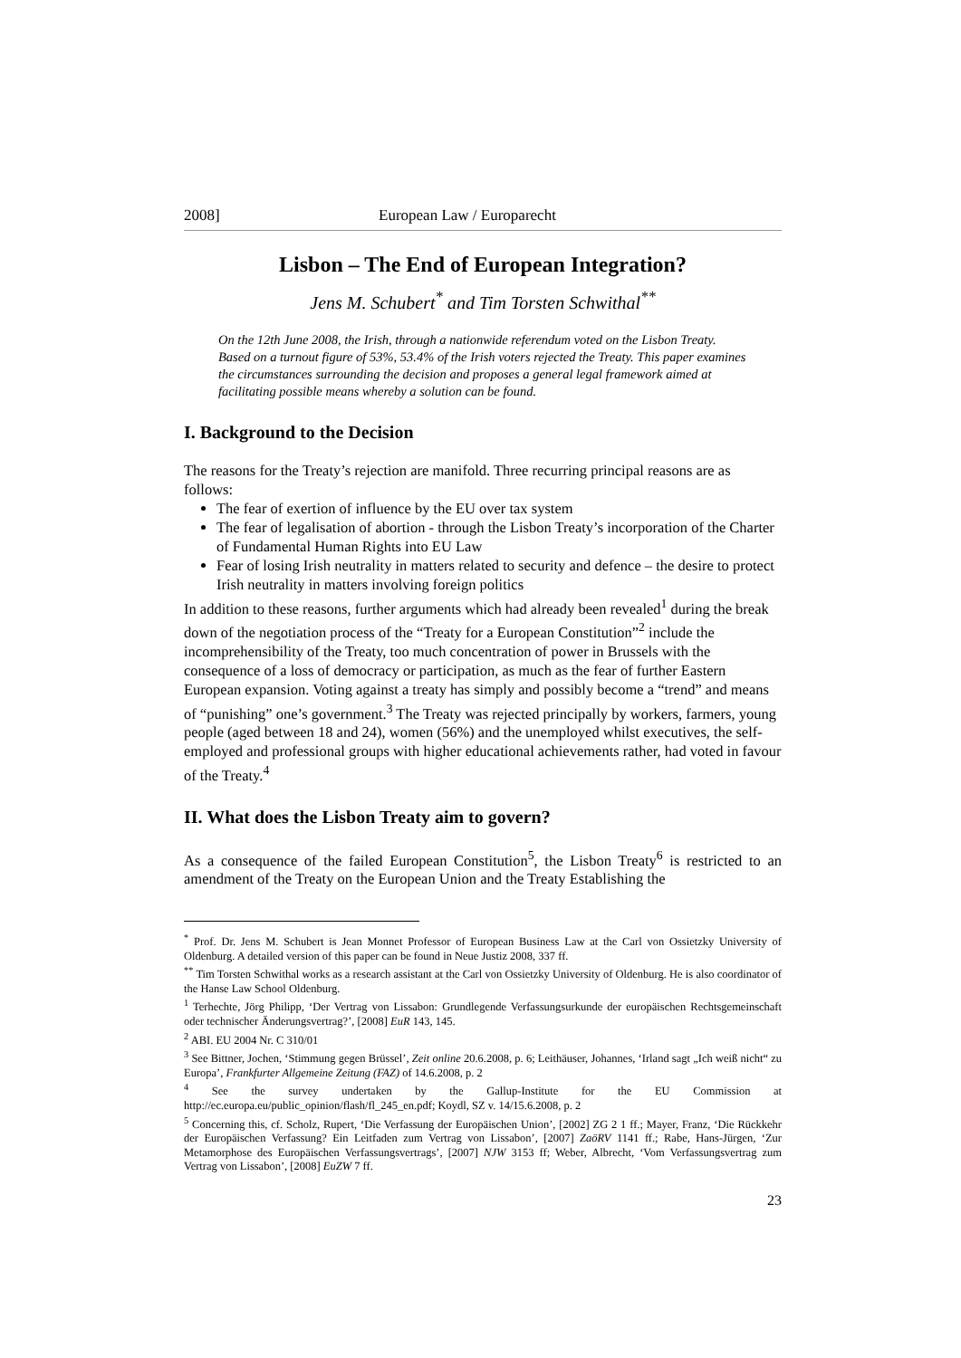2008] European Law / Europarecht
Lisbon – The End of European Integration?
Jens M. Schubert<sup>*</sup> and Tim Torsten Schwithal<sup>**</sup>
On the 12th June 2008, the Irish, through a nationwide referendum voted on the Lisbon Treaty. Based on a turnout figure of 53%, 53.4% of the Irish voters rejected the Treaty. This paper examines the circumstances surrounding the decision and proposes a general legal framework aimed at facilitating possible means whereby a solution can be found.
I. Background to the Decision
The reasons for the Treaty’s rejection are manifold. Three recurring principal reasons are as follows:
The fear of exertion of influence by the EU over tax system
The fear of legalisation of abortion - through the Lisbon Treaty’s incorporation of the Charter of Fundamental Human Rights into EU Law
Fear of losing Irish neutrality in matters related to security and defence – the desire to protect Irish neutrality in matters involving foreign politics
In addition to these reasons, further arguments which had already been revealed<sup>1</sup> during the break down of the negotiation process of the “Treaty for a European Constitution”<sup>2</sup> include the incomprehensibility of the Treaty, too much concentration of power in Brussels with the consequence of a loss of democracy or participation, as much as the fear of further Eastern European expansion. Voting against a treaty has simply and possibly become a “trend” and means of “punishing” one’s government.<sup>3</sup> The Treaty was rejected principally by workers, farmers, young people (aged between 18 and 24), women (56%) and the unemployed whilst executives, the self-employed and professional groups with higher educational achievements rather, had voted in favour of the Treaty.<sup>4</sup>
II. What does the Lisbon Treaty aim to govern?
As a consequence of the failed European Constitution<sup>5</sup>, the Lisbon Treaty<sup>6</sup> is restricted to an amendment of the Treaty on the European Union and the Treaty Establishing the
<sup>*</sup> Prof. Dr. Jens M. Schubert is Jean Monnet Professor of European Business Law at the Carl von Ossietzky University of Oldenburg. A detailed version of this paper can be found in Neue Justiz 2008, 337 ff.
<sup>**</sup> Tim Torsten Schwithal works as a research assistant at the Carl von Ossietzky University of Oldenburg. He is also coordinator of the Hanse Law School Oldenburg.
<sup>1</sup> Terhechte, Jörg Philipp, ‘Der Vertrag von Lissabon: Grundlegende Verfassungsurkunde der europäischen Rechtsgemeinschaft oder technischer Änderungsvertrag?’, [2008] EuR 143, 145.
<sup>2</sup> ABI. EU 2004 Nr. C 310/01
<sup>3</sup> See Bittner, Jochen, ‘Stimmung gegen Brüssel’, Zeit online 20.6.2008, p. 6; Leithäuser, Johannes, ‘Irland sagt „Ich weiß nicht“ zu Europa’, Frankfurter Allgemeine Zeitung (FAZ) of 14.6.2008, p. 2
<sup>4</sup> See the survey undertaken by the Gallup-Institute for the EU Commission at http://ec.europa.eu/public_opinion/flash/fl_245_en.pdf; Koydl, SZ v. 14/15.6.2008, p. 2
<sup>5</sup> Concerning this, cf. Scholz, Rupert, ‘Die Verfassung der Europäischen Union’, [2002] ZG 2 1 ff.; Mayer, Franz, ‘Die Rückkehr der Europäischen Verfassung? Ein Leitfaden zum Vertrag von Lissabon’, [2007] ZaöRV 1141 ff.; Rabe, Hans-Jürgen, ‘Zur Metamorphose des Europäischen Verfassungsvertrags’, [2007] NJW 3153 ff; Weber, Albrecht, ‘Vom Verfassungsvertrag zum Vertrag von Lissabon’, [2008] EuZW 7 ff.
23